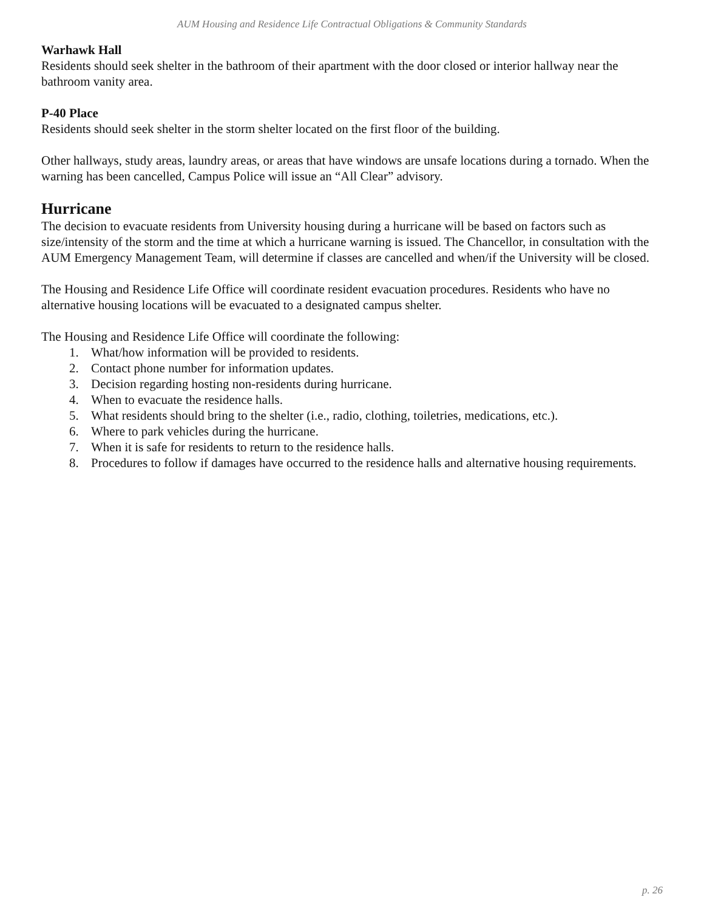AUM Housing and Residence Life Contractual Obligations & Community Standards
Warhawk Hall
Residents should seek shelter in the bathroom of their apartment with the door closed or interior hallway near the bathroom vanity area.
P-40 Place
Residents should seek shelter in the storm shelter located on the first floor of the building.
Other hallways, study areas, laundry areas, or areas that have windows are unsafe locations during a tornado. When the warning has been cancelled, Campus Police will issue an “All Clear” advisory.
Hurricane
The decision to evacuate residents from University housing during a hurricane will be based on factors such as size/intensity of the storm and the time at which a hurricane warning is issued. The Chancellor, in consultation with the AUM Emergency Management Team, will determine if classes are cancelled and when/if the University will be closed.
The Housing and Residence Life Office will coordinate resident evacuation procedures. Residents who have no alternative housing locations will be evacuated to a designated campus shelter.
The Housing and Residence Life Office will coordinate the following:
1. What/how information will be provided to residents.
2. Contact phone number for information updates.
3. Decision regarding hosting non-residents during hurricane.
4. When to evacuate the residence halls.
5. What residents should bring to the shelter (i.e., radio, clothing, toiletries, medications, etc.).
6. Where to park vehicles during the hurricane.
7. When it is safe for residents to return to the residence halls.
8. Procedures to follow if damages have occurred to the residence halls and alternative housing requirements.
p. 26